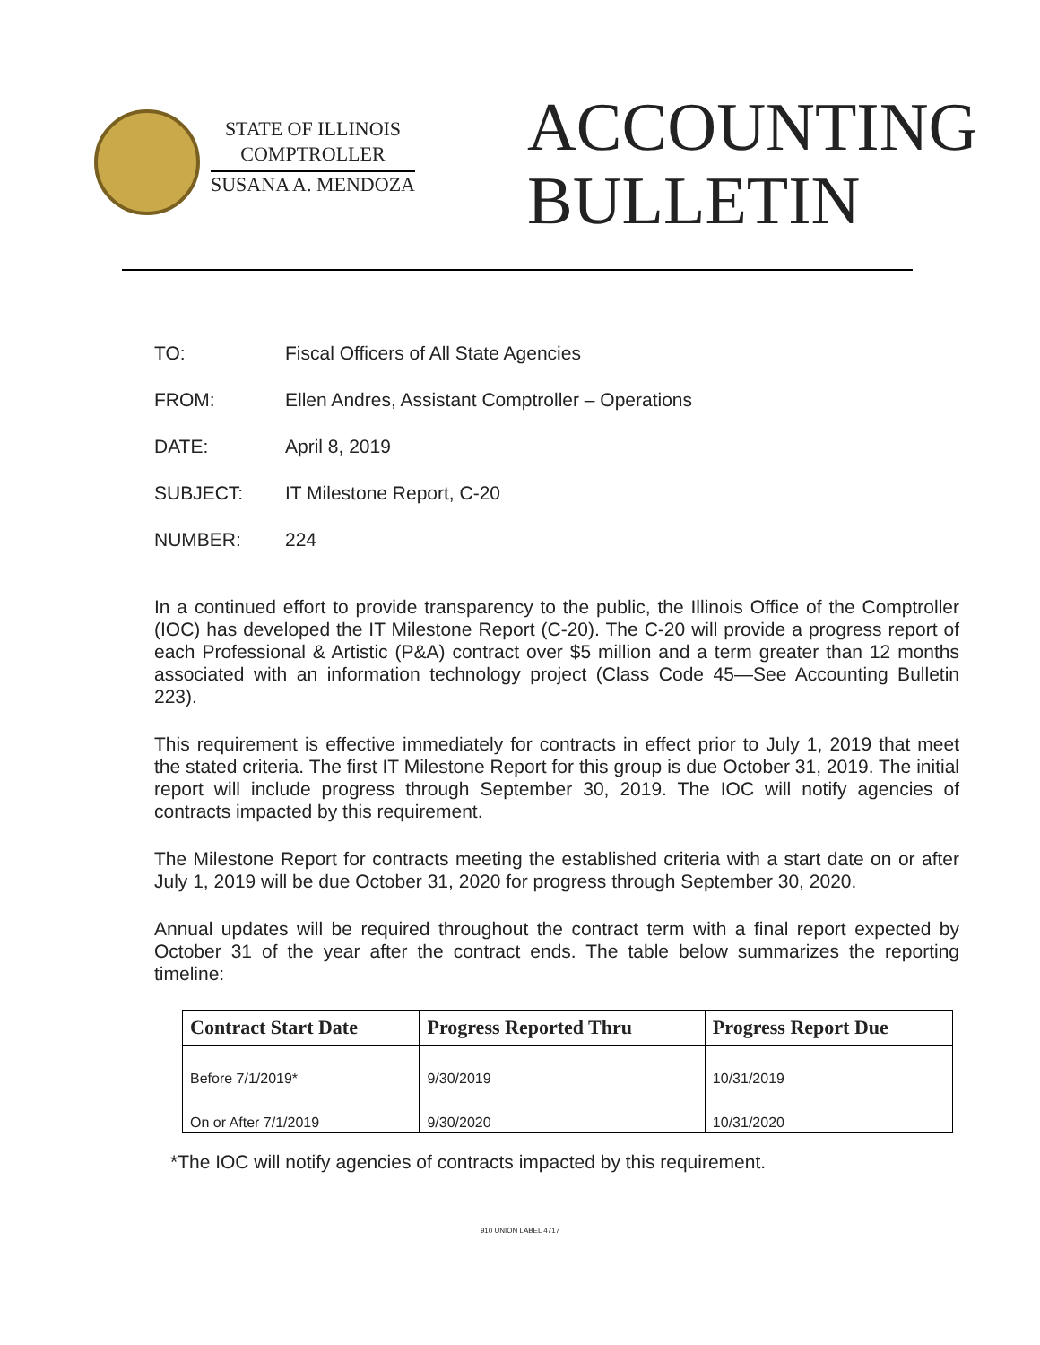STATE OF ILLINOIS
COMPTROLLER
SUSANA A. MENDOZA
ACCOUNTING
BULLETIN
TO: Fiscal Officers of All State Agencies
FROM: Ellen Andres, Assistant Comptroller – Operations
DATE: April 8, 2019
SUBJECT: IT Milestone Report, C-20
NUMBER: 224
In a continued effort to provide transparency to the public, the Illinois Office of the Comptroller (IOC) has developed the IT Milestone Report (C-20). The C-20 will provide a progress report of each Professional & Artistic (P&A) contract over $5 million and a term greater than 12 months associated with an information technology project (Class Code 45—See Accounting Bulletin 223).
This requirement is effective immediately for contracts in effect prior to July 1, 2019 that meet the stated criteria. The first IT Milestone Report for this group is due October 31, 2019. The initial report will include progress through September 30, 2019. The IOC will notify agencies of contracts impacted by this requirement.
The Milestone Report for contracts meeting the established criteria with a start date on or after July 1, 2019 will be due October 31, 2020 for progress through September 30, 2020.
Annual updates will be required throughout the contract term with a final report expected by October 31 of the year after the contract ends. The table below summarizes the reporting timeline:
| Contract Start Date | Progress Reported Thru | Progress Report Due |
| --- | --- | --- |
| Before 7/1/2019* | 9/30/2019 | 10/31/2019 |
| On or After 7/1/2019 | 9/30/2020 | 10/31/2020 |
*The IOC will notify agencies of contracts impacted by this requirement.
910 UNION LABEL 4717